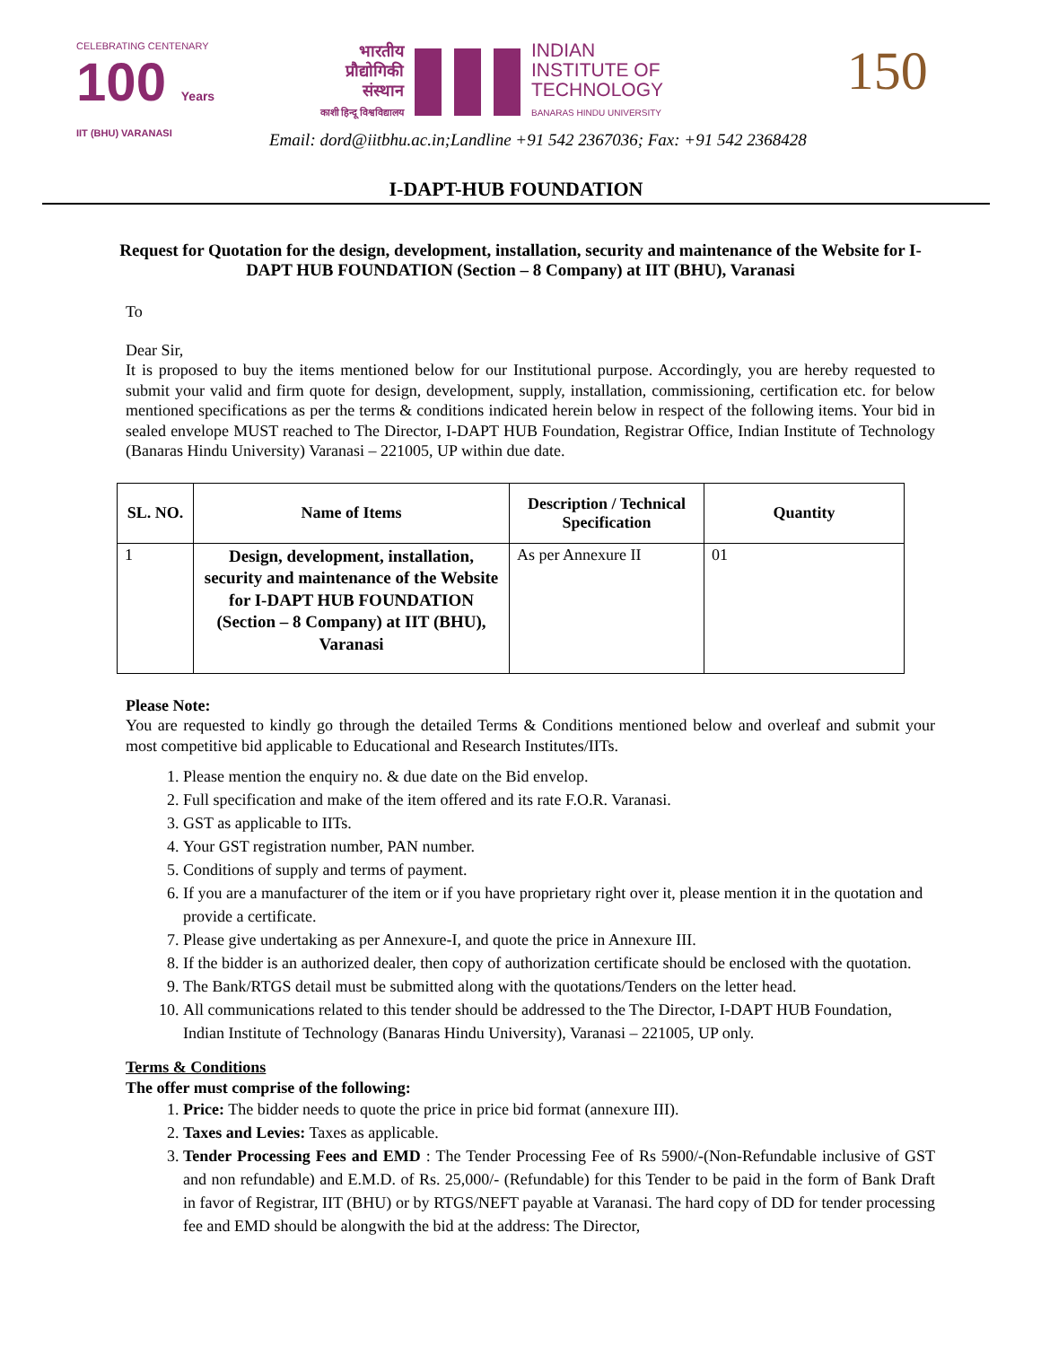CELEBRATING CENTENARY
100 Years
IIT (BHU) VARANASI
भारतीय
प्रौद्योगिकी
संस्थान
काशी हिन्दू विश्वविद्यालय
INDIAN
INSTITUTE OF
TECHNOLOGY
BANARAS HINDU UNIVERSITY
Email: dord@iitbhu.ac.in;Landline +91 542 2367036; Fax: +91 542 2368428
150
I-DAPT-HUB FOUNDATION
Request for Quotation for the design, development, installation, security and maintenance of the Website for I-DAPT HUB FOUNDATION (Section – 8 Company) at IIT (BHU), Varanasi
To
Dear Sir,
It is proposed to buy the items mentioned below for our Institutional purpose. Accordingly, you are hereby requested to submit your valid and firm quote for design, development, supply, installation, commissioning, certification etc. for below mentioned specifications as per the terms & conditions indicated herein below in respect of the following items. Your bid in sealed envelope MUST reached to The Director, I-DAPT HUB Foundation, Registrar Office, Indian Institute of Technology (Banaras Hindu University) Varanasi – 221005, UP within due date.
| SL. NO. | Name of Items | Description / Technical Specification | Quantity |
| --- | --- | --- | --- |
| 1 | Design, development, installation, security and maintenance of the Website for I-DAPT HUB FOUNDATION (Section – 8 Company) at IIT (BHU), Varanasi | As per Annexure II | 01 |
Please Note:
You are requested to kindly go through the detailed Terms & Conditions mentioned below and overleaf and submit your most competitive bid applicable to Educational and Research Institutes/IITs.
1. Please mention the enquiry no. & due date on the Bid envelop.
2. Full specification and make of the item offered and its rate F.O.R. Varanasi.
3. GST as applicable to IITs.
4. Your GST registration number, PAN number.
5. Conditions of supply and terms of payment.
6. If you are a manufacturer of the item or if you have proprietary right over it, please mention it in the quotation and provide a certificate.
7. Please give undertaking as per Annexure-I, and quote the price in Annexure III.
8. If the bidder is an authorized dealer, then copy of authorization certificate should be enclosed with the quotation.
9. The Bank/RTGS detail must be submitted along with the quotations/Tenders on the letter head.
10. All communications related to this tender should be addressed to the The Director, I-DAPT HUB Foundation, Indian Institute of Technology (Banaras Hindu University), Varanasi – 221005, UP only.
Terms & Conditions
The offer must comprise of the following:
1. Price: The bidder needs to quote the price in price bid format (annexure III).
2. Taxes and Levies: Taxes as applicable.
3. Tender Processing Fees and EMD : The Tender Processing Fee of Rs 5900/-(Non-Refundable inclusive of GST and non refundable) and E.M.D. of Rs. 25,000/- (Refundable) for this Tender to be paid in the form of Bank Draft in favor of Registrar, IIT (BHU) or by RTGS/NEFT payable at Varanasi. The hard copy of DD for tender processing fee and EMD should be alongwith the bid at the address: The Director,